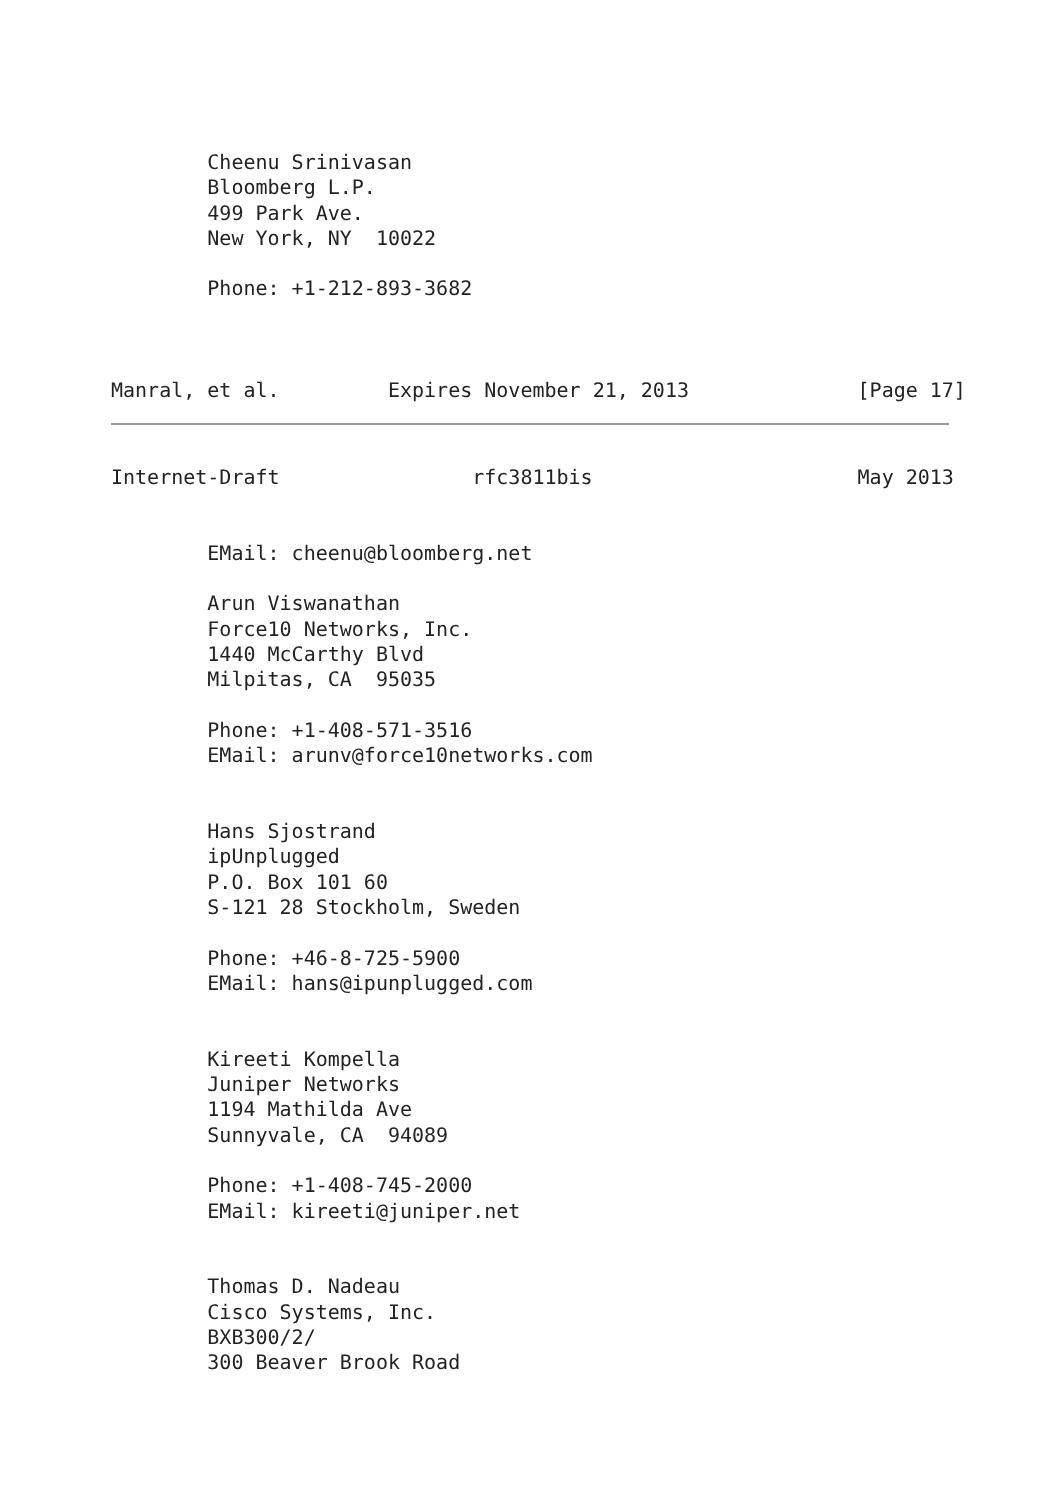Cheenu Srinivasan
        Bloomberg L.P.
        499 Park Ave.
        New York, NY  10022

        Phone: +1-212-893-3682



Manral, et al.         Expires November 21, 2013              [Page 17]
Internet-Draft                rfc3811bis                      May 2013


        EMail: cheenu@bloomberg.net

        Arun Viswanathan
        Force10 Networks, Inc.
        1440 McCarthy Blvd
        Milpitas, CA  95035

        Phone: +1-408-571-3516
        EMail: arunv@force10networks.com


        Hans Sjostrand
        ipUnplugged
        P.O. Box 101 60
        S-121 28 Stockholm, Sweden

        Phone: +46-8-725-5900
        EMail: hans@ipunplugged.com


        Kireeti Kompella
        Juniper Networks
        1194 Mathilda Ave
        Sunnyvale, CA  94089

        Phone: +1-408-745-2000
        EMail: kireeti@juniper.net


        Thomas D. Nadeau
        Cisco Systems, Inc.
        BXB300/2/
        300 Beaver Brook Road